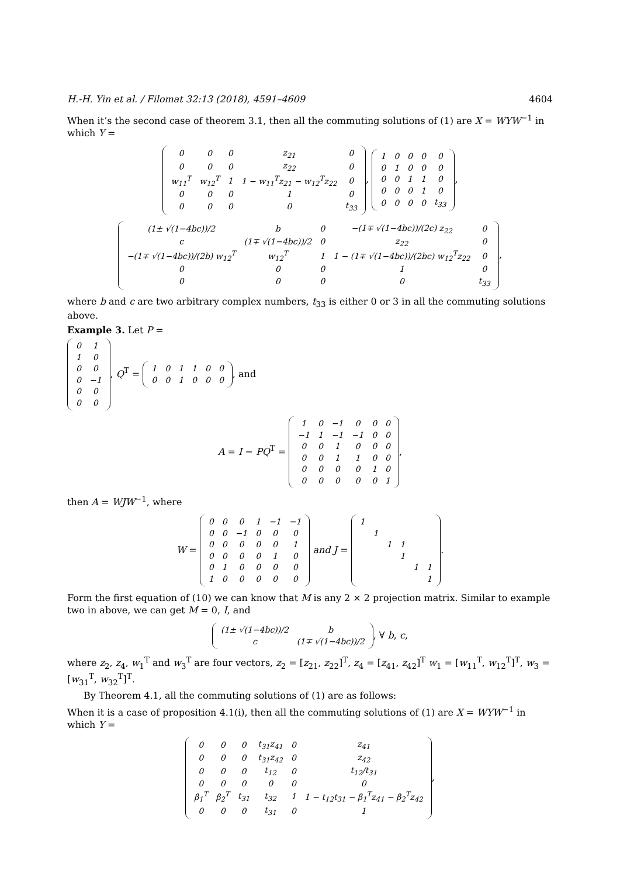H.-H. Yin et al. / Filomat 32:13 (2018), 4591–4609 4604
When it’s the second case of theorem 3.1, then all the commuting solutions of (1) are X = WYW<sup>−1</sup> in which Y =
| 0 | 0 | 0 | z<sub>21</sub> | 0 |
| 0 | 0 | 0 | z<sub>22</sub> | 0 |
| w<sub>11</sub><sup>T</sup> | w<sub>12</sub><sup>T</sup> | 1 | 1 − w<sub>11</sub><sup>T</sup>z<sub>21</sub> − w<sub>12</sub><sup>T</sup>z<sub>22</sub> | 0 |
| 0 | 0 | 0 | 1 | 0 |
| 0 | 0 | 0 | 0 | t<sub>33</sub> |
,
| 1 | 0 | 0 | 0 | 0 |
| 0 | 1 | 0 | 0 | 0 |
| 0 | 0 | 1 | 1 | 0 |
| 0 | 0 | 0 | 1 | 0 |
| 0 | 0 | 0 | 0 | t<sub>33</sub> |
,
| (1± √(1−4bc))/2 | b | 0 | −(1∓ √(1−4bc))/(2c) z<sub>22</sub> | 0 |
| c | (1∓ √(1−4bc))/2 | 0 | z<sub>22</sub> | 0 |
| −(1∓ √(1−4bc))/(2b) w<sub>12</sub><sup>T</sup> | w<sub>12</sub><sup>T</sup> | 1 | 1 − (1∓ √(1−4bc))/(2bc) w<sub>12</sub><sup>T</sup>z<sub>22</sub> | 0 |
| 0 | 0 | 0 | 1 | 0 |
| 0 | 0 | 0 | 0 | t<sub>33</sub> |
,
where b and c are two arbitrary complex numbers, t<sub>33</sub> is either 0 or 3 in all the commuting solutions above.
Example 3. Let P =
| 0 | 1 |
| 1 | 0 |
| 0 | 0 |
| 0 | −1 |
| 0 | 0 |
| 0 | 0 |
, Q<sup>T</sup> =
| 1 | 0 | 1 | 1 | 0 | 0 |
| 0 | 0 | 1 | 0 | 0 | 0 |
, and
A = I − PQ<sup>T</sup> =
| 1 | 0 | −1 | 0 | 0 | 0 |
| −1 | 1 | −1 | −1 | 0 | 0 |
| 0 | 0 | 1 | 0 | 0 | 0 |
| 0 | 0 | 1 | 1 | 0 | 0 |
| 0 | 0 | 0 | 0 | 1 | 0 |
| 0 | 0 | 0 | 0 | 0 | 1 |
,
then A = WJW<sup>−1</sup>, where
W =
| 0 | 0 | 0 | 1 | −1 | −1 |
| 0 | 0 | −1 | 0 | 0 | 0 |
| 0 | 0 | 0 | 0 | 0 | 1 |
| 0 | 0 | 0 | 0 | 1 | 0 |
| 0 | 1 | 0 | 0 | 0 | 0 |
| 1 | 0 | 0 | 0 | 0 | 0 |
and J =
| 1 | | | | | |
| | 1 | | | | |
| | | 1 | 1 | | |
| | | | 1 | | |
| | | | | 1 | 1 |
| | | | | | 1 |
.
Form the first equation of (10) we can know that M is any 2 × 2 projection matrix. Similar to example two in above, we can get M = 0, I, and
| (1± √(1−4bc))/2 | b |
| c | (1∓ √(1−4bc))/2 |
, ∀ b, c,
where z<sub>2</sub>, z<sub>4</sub>, w<sub>1</sub><sup>T</sup> and w<sub>3</sub><sup>T</sup> are four vectors, z<sub>2</sub> = [z<sub>21</sub>, z<sub>22</sub>]<sup>T</sup>, z<sub>4</sub> = [z<sub>41</sub>, z<sub>42</sub>]<sup>T</sup> w<sub>1</sub> = [w<sub>11</sub><sup>T</sup>, w<sub>12</sub><sup>T</sup>]<sup>T</sup>, w<sub>3</sub> = [w<sub>31</sub><sup>T</sup>, w<sub>32</sub><sup>T</sup>]<sup>T</sup>.
By Theorem 4.1, all the commuting solutions of (1) are as follows:
When it is a case of proposition 4.1(i), then all the commuting solutions of (1) are X = WYW<sup>−1</sup> in which Y =
| 0 | 0 | 0 | t<sub>31</sub>z<sub>41</sub> | 0 | z<sub>41</sub> |
| 0 | 0 | 0 | t<sub>31</sub>z<sub>42</sub> | 0 | z<sub>42</sub> |
| 0 | 0 | 0 | t<sub>12</sub> | 0 | t<sub>12</sub>/t<sub>31</sub> |
| 0 | 0 | 0 | 0 | 0 | 0 |
| β<sub>1</sub><sup>T</sup> | β<sub>2</sub><sup>T</sup> | t<sub>31</sub> | t<sub>32</sub> | 1 | 1 − t<sub>12</sub>t<sub>31</sub> − β<sub>1</sub><sup>T</sup>z<sub>41</sub> − β<sub>2</sub><sup>T</sup>z<sub>42</sub> |
| 0 | 0 | 0 | t<sub>31</sub> | 0 | 1 |
,